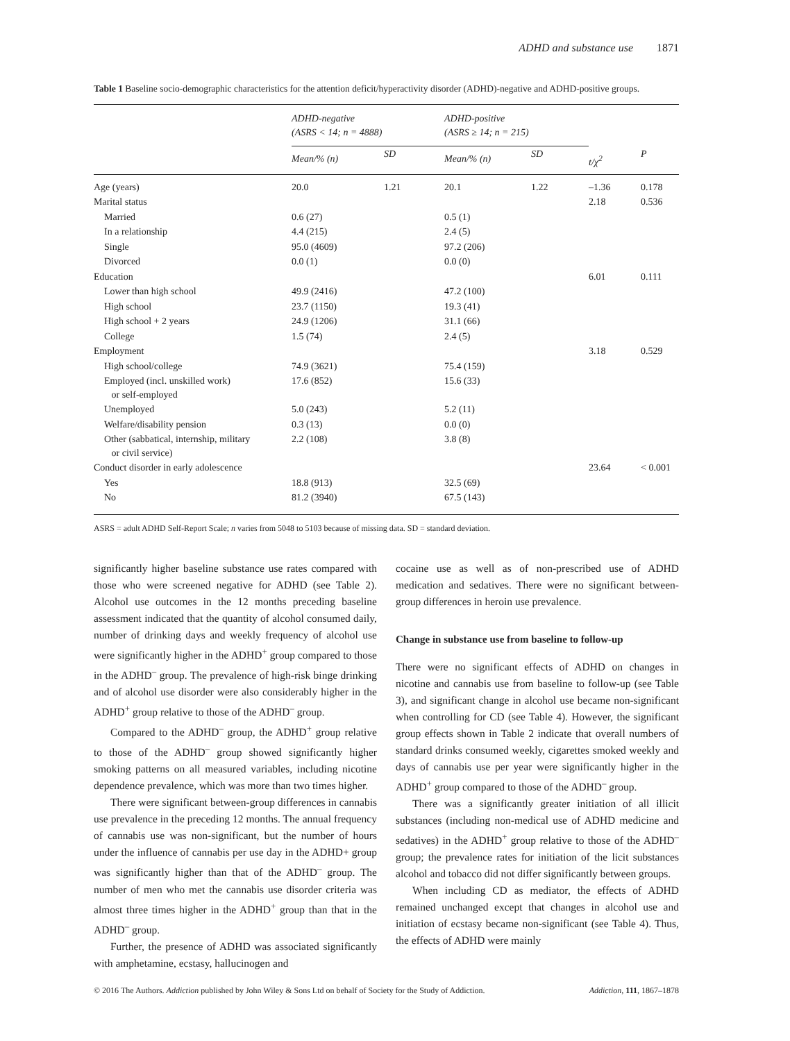ADHD and substance use 1871
Table 1 Baseline socio-demographic characteristics for the attention deficit/hyperactivity disorder (ADHD)-negative and ADHD-positive groups.
| | ADHD-negative (ASRS < 14; n = 4888) | | ADHD-positive (ASRS ≥ 14; n = 215) | | | |
| --- | --- | --- | --- | --- | --- | --- |
| | Mean/% (n) | SD | Mean/% (n) | SD | t/χ<sup>2</sup> | P |
| Age (years) | 20.0 | 1.21 | 20.1 | 1.22 | –1.36 | 0.178 |
| Marital status | | | | | 2.18 | 0.536 |
| Married | 0.6 (27) | | 0.5 (1) | | | |
| In a relationship | 4.4 (215) | | 2.4 (5) | | | |
| Single | 95.0 (4609) | | 97.2 (206) | | | |
| Divorced | 0.0 (1) | | 0.0 (0) | | | |
| Education | | | | | 6.01 | 0.111 |
| Lower than high school | 49.9 (2416) | | 47.2 (100) | | | |
| High school | 23.7 (1150) | | 19.3 (41) | | | |
| High school + 2 years | 24.9 (1206) | | 31.1 (66) | | | |
| College | 1.5 (74) | | 2.4 (5) | | | |
| Employment | | | | | 3.18 | 0.529 |
| High school/college | 74.9 (3621) | | 75.4 (159) | | | |
| Employed (incl. unskilled work) or self-employed | 17.6 (852) | | 15.6 (33) | | | |
| Unemployed | 5.0 (243) | | 5.2 (11) | | | |
| Welfare/disability pension | 0.3 (13) | | 0.0 (0) | | | |
| Other (sabbatical, internship, military or civil service) | 2.2 (108) | | 3.8 (8) | | | |
| Conduct disorder in early adolescence | | | | | 23.64 | < 0.001 |
| Yes | 18.8 (913) | | 32.5 (69) | | | |
| No | 81.2 (3940) | | 67.5 (143) | | | |
ASRS = adult ADHD Self-Report Scale; n varies from 5048 to 5103 because of missing data. SD = standard deviation.
significantly higher baseline substance use rates compared with those who were screened negative for ADHD (see Table 2). Alcohol use outcomes in the 12 months preceding baseline assessment indicated that the quantity of alcohol consumed daily, number of drinking days and weekly frequency of alcohol use were significantly higher in the ADHD<sup>+</sup> group compared to those in the ADHD<sup>–</sup> group. The prevalence of high-risk binge drinking and of alcohol use disorder were also considerably higher in the ADHD<sup>+</sup> group relative to those of the ADHD<sup>–</sup> group.
Compared to the ADHD<sup>–</sup> group, the ADHD<sup>+</sup> group relative to those of the ADHD<sup>–</sup> group showed significantly higher smoking patterns on all measured variables, including nicotine dependence prevalence, which was more than two times higher.
There were significant between-group differences in cannabis use prevalence in the preceding 12 months. The annual frequency of cannabis use was non-significant, but the number of hours under the influence of cannabis per use day in the ADHD+ group was significantly higher than that of the ADHD<sup>–</sup> group. The number of men who met the cannabis use disorder criteria was almost three times higher in the ADHD<sup>+</sup> group than that in the ADHD<sup>–</sup> group.
Further, the presence of ADHD was associated significantly with amphetamine, ecstasy, hallucinogen and
cocaine use as well as of non-prescribed use of ADHD medication and sedatives. There were no significant between-group differences in heroin use prevalence.
Change in substance use from baseline to follow-up
There were no significant effects of ADHD on changes in nicotine and cannabis use from baseline to follow-up (see Table 3), and significant change in alcohol use became non-significant when controlling for CD (see Table 4). However, the significant group effects shown in Table 2 indicate that overall numbers of standard drinks consumed weekly, cigarettes smoked weekly and days of cannabis use per year were significantly higher in the ADHD<sup>+</sup> group compared to those of the ADHD<sup>–</sup> group.
There was a significantly greater initiation of all illicit substances (including non-medical use of ADHD medicine and sedatives) in the ADHD<sup>+</sup> group relative to those of the ADHD<sup>–</sup> group; the prevalence rates for initiation of the licit substances alcohol and tobacco did not differ significantly between groups.
When including CD as mediator, the effects of ADHD remained unchanged except that changes in alcohol use and initiation of ecstasy became non-significant (see Table 4). Thus, the effects of ADHD were mainly
© 2016 The Authors. Addiction published by John Wiley & Sons Ltd on behalf of Society for the Study of Addiction. Addiction, 111, 1867–1878